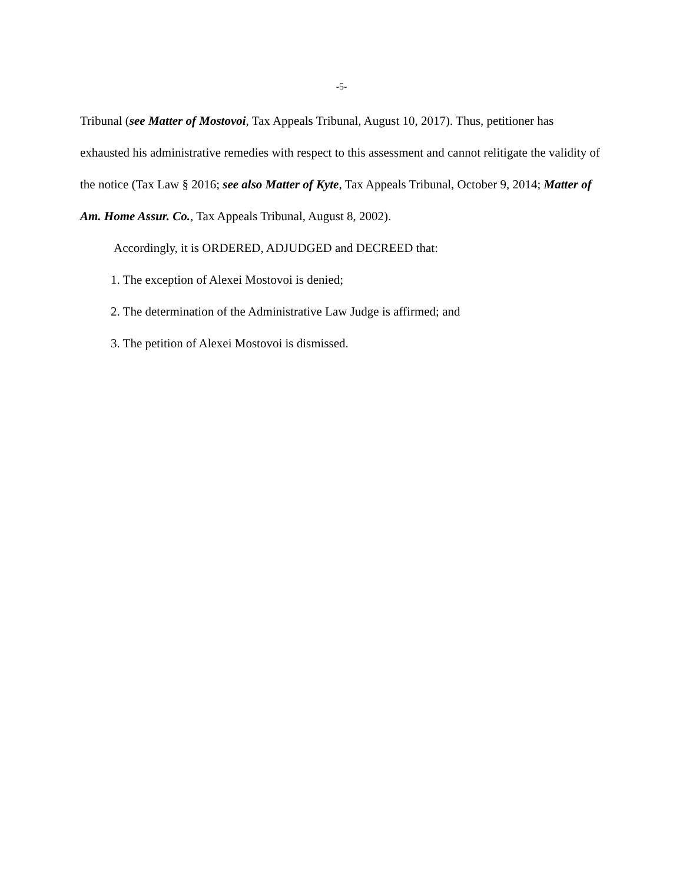-5-
Tribunal (see Matter of Mostovoi, Tax Appeals Tribunal, August 10, 2017). Thus, petitioner has exhausted his administrative remedies with respect to this assessment and cannot relitigate the validity of the notice (Tax Law § 2016; see also Matter of Kyte, Tax Appeals Tribunal, October 9, 2014; Matter of Am. Home Assur. Co., Tax Appeals Tribunal, August 8, 2002).
Accordingly, it is ORDERED, ADJUDGED and DECREED that:
1. The exception of Alexei Mostovoi is denied;
2. The determination of the Administrative Law Judge is affirmed; and
3. The petition of Alexei Mostovoi is dismissed.